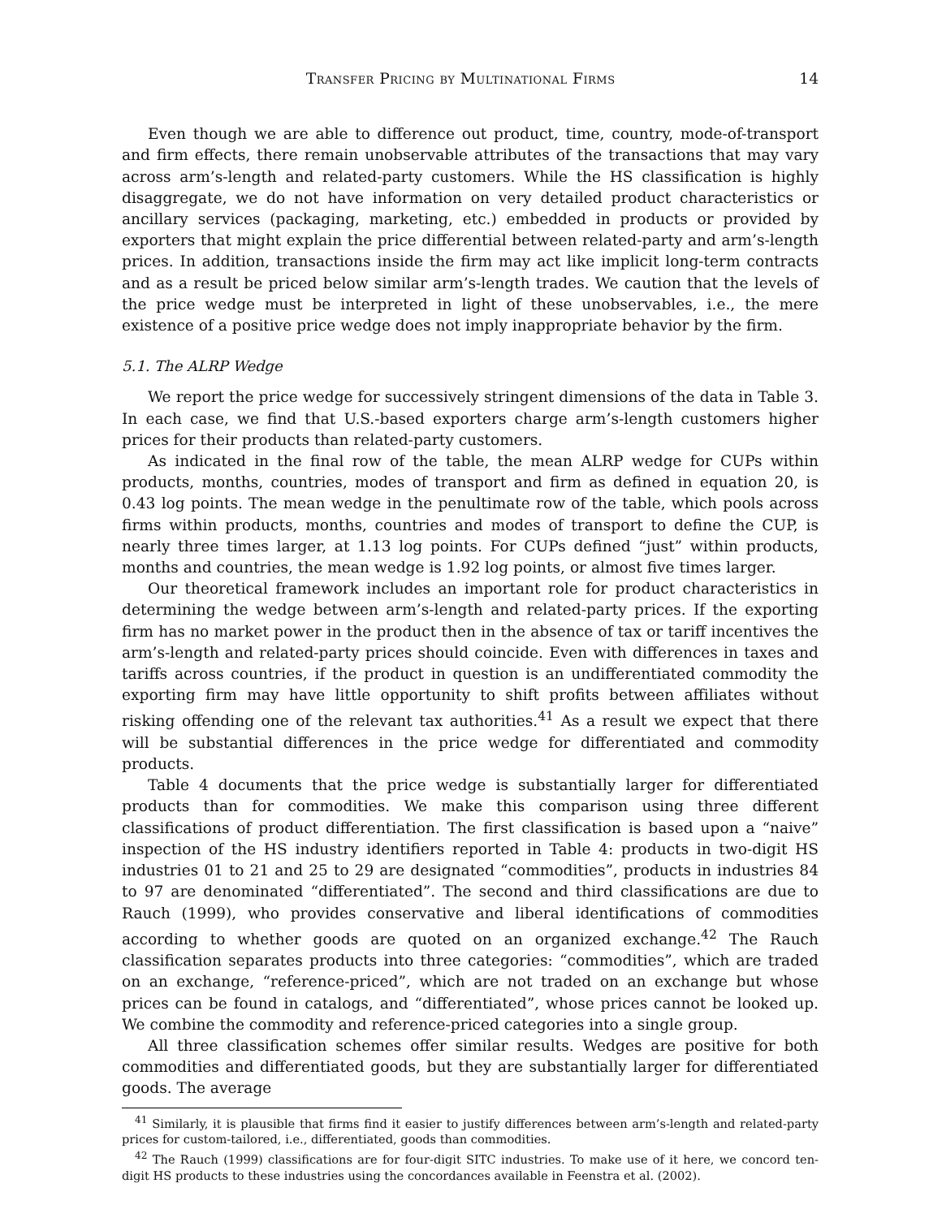Transfer Pricing by Multinational Firms 14
Even though we are able to difference out product, time, country, mode-of-transport and firm effects, there remain unobservable attributes of the transactions that may vary across arm’s-length and related-party customers. While the HS classification is highly disaggregate, we do not have information on very detailed product characteristics or ancillary services (packaging, marketing, etc.) embedded in products or provided by exporters that might explain the price differential between related-party and arm’s-length prices. In addition, transactions inside the firm may act like implicit long-term contracts and as a result be priced below similar arm’s-length trades. We caution that the levels of the price wedge must be interpreted in light of these unobservables, i.e., the mere existence of a positive price wedge does not imply inappropriate behavior by the firm.
5.1. The ALRP Wedge
We report the price wedge for successively stringent dimensions of the data in Table 3. In each case, we find that U.S.-based exporters charge arm’s-length customers higher prices for their products than related-party customers.
As indicated in the final row of the table, the mean ALRP wedge for CUPs within products, months, countries, modes of transport and firm as defined in equation 20, is 0.43 log points. The mean wedge in the penultimate row of the table, which pools across firms within products, months, countries and modes of transport to define the CUP, is nearly three times larger, at 1.13 log points. For CUPs defined “just” within products, months and countries, the mean wedge is 1.92 log points, or almost five times larger.
Our theoretical framework includes an important role for product characteristics in determining the wedge between arm’s-length and related-party prices. If the exporting firm has no market power in the product then in the absence of tax or tariff incentives the arm’s-length and related-party prices should coincide. Even with differences in taxes and tariffs across countries, if the product in question is an undifferentiated commodity the exporting firm may have little opportunity to shift profits between affiliates without risking offending one of the relevant tax authorities.<sup>41</sup> As a result we expect that there will be substantial differences in the price wedge for differentiated and commodity products.
Table 4 documents that the price wedge is substantially larger for differentiated products than for commodities. We make this comparison using three different classifications of product differentiation. The first classification is based upon a “naive” inspection of the HS industry identifiers reported in Table 4: products in two-digit HS industries 01 to 21 and 25 to 29 are designated “commodities”, products in industries 84 to 97 are denominated “differentiated”. The second and third classifications are due to Rauch (1999), who provides conservative and liberal identifications of commodities according to whether goods are quoted on an organized exchange.<sup>42</sup> The Rauch classification separates products into three categories: “commodities”, which are traded on an exchange, “reference-priced”, which are not traded on an exchange but whose prices can be found in catalogs, and “differentiated”, whose prices cannot be looked up. We combine the commodity and reference-priced categories into a single group.
All three classification schemes offer similar results. Wedges are positive for both commodities and differentiated goods, but they are substantially larger for differentiated goods. The average
<sup>41</sup> Similarly, it is plausible that firms find it easier to justify differences between arm’s-length and related-party prices for custom-tailored, i.e., differentiated, goods than commodities.
<sup>42</sup> The Rauch (1999) classifications are for four-digit SITC industries. To make use of it here, we concord ten-digit HS products to these industries using the concordances available in Feenstra et al. (2002).